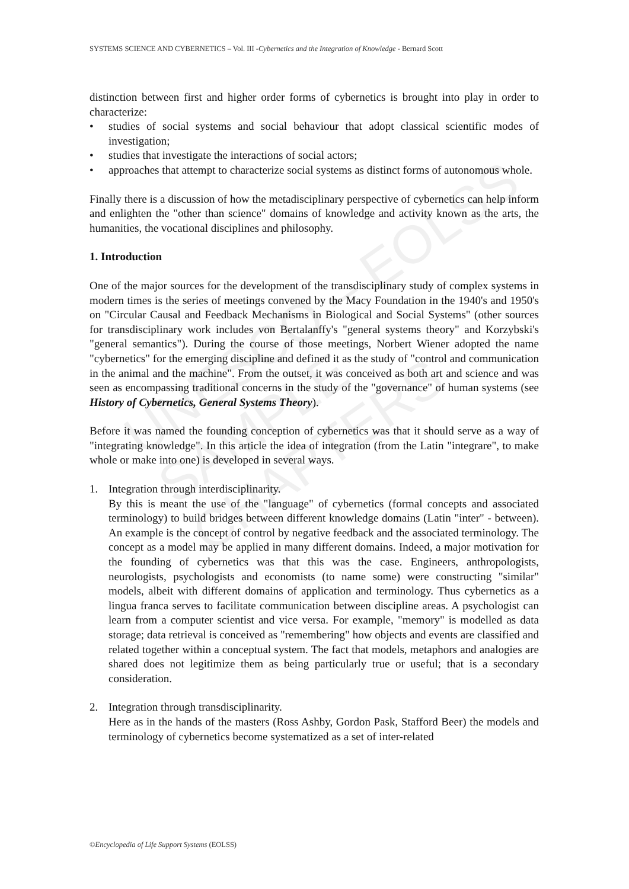UNESCO – EOLSS
SAMPLE CHAPTERS
SYSTEMS SCIENCE AND CYBERNETICS – Vol. III -Cybernetics and the Integration of Knowledge - Bernard Scott
distinction between first and higher order forms of cybernetics is brought into play in order to characterize:
• studies of social systems and social behaviour that adopt classical scientific modes of investigation;
• studies that investigate the interactions of social actors;
• approaches that attempt to characterize social systems as distinct forms of autonomous whole.
Finally there is a discussion of how the metadisciplinary perspective of cybernetics can help inform and enlighten the "other than science" domains of knowledge and activity known as the arts, the humanities, the vocational disciplines and philosophy.
1. Introduction
One of the major sources for the development of the transdisciplinary study of complex systems in modern times is the series of meetings convened by the Macy Foundation in the 1940's and 1950's on "Circular Causal and Feedback Mechanisms in Biological and Social Systems" (other sources for transdisciplinary work includes von Bertalanffy's "general systems theory" and Korzybski's "general semantics"). During the course of those meetings, Norbert Wiener adopted the name "cybernetics" for the emerging discipline and defined it as the study of "control and communication in the animal and the machine". From the outset, it was conceived as both art and science and was seen as encompassing traditional concerns in the study of the "governance" of human systems (see History of Cybernetics, General Systems Theory).
Before it was named the founding conception of cybernetics was that it should serve as a way of "integrating knowledge". In this article the idea of integration (from the Latin "integrare", to make whole or make into one) is developed in several ways.
1. Integration through interdisciplinarity.
By this is meant the use of the "language" of cybernetics (formal concepts and associated terminology) to build bridges between different knowledge domains (Latin "inter" - between). An example is the concept of control by negative feedback and the associated terminology. The concept as a model may be applied in many different domains. Indeed, a major motivation for the founding of cybernetics was that this was the case. Engineers, anthropologists, neurologists, psychologists and economists (to name some) were constructing "similar" models, albeit with different domains of application and terminology. Thus cybernetics as a lingua franca serves to facilitate communication between discipline areas. A psychologist can learn from a computer scientist and vice versa. For example, "memory" is modelled as data storage; data retrieval is conceived as "remembering" how objects and events are classified and related together within a conceptual system. The fact that models, metaphors and analogies are shared does not legitimize them as being particularly true or useful; that is a secondary consideration.
2. Integration through transdisciplinarity.
Here as in the hands of the masters (Ross Ashby, Gordon Pask, Stafford Beer) the models and terminology of cybernetics become systematized as a set of inter-related
©Encyclopedia of Life Support Systems (EOLSS)